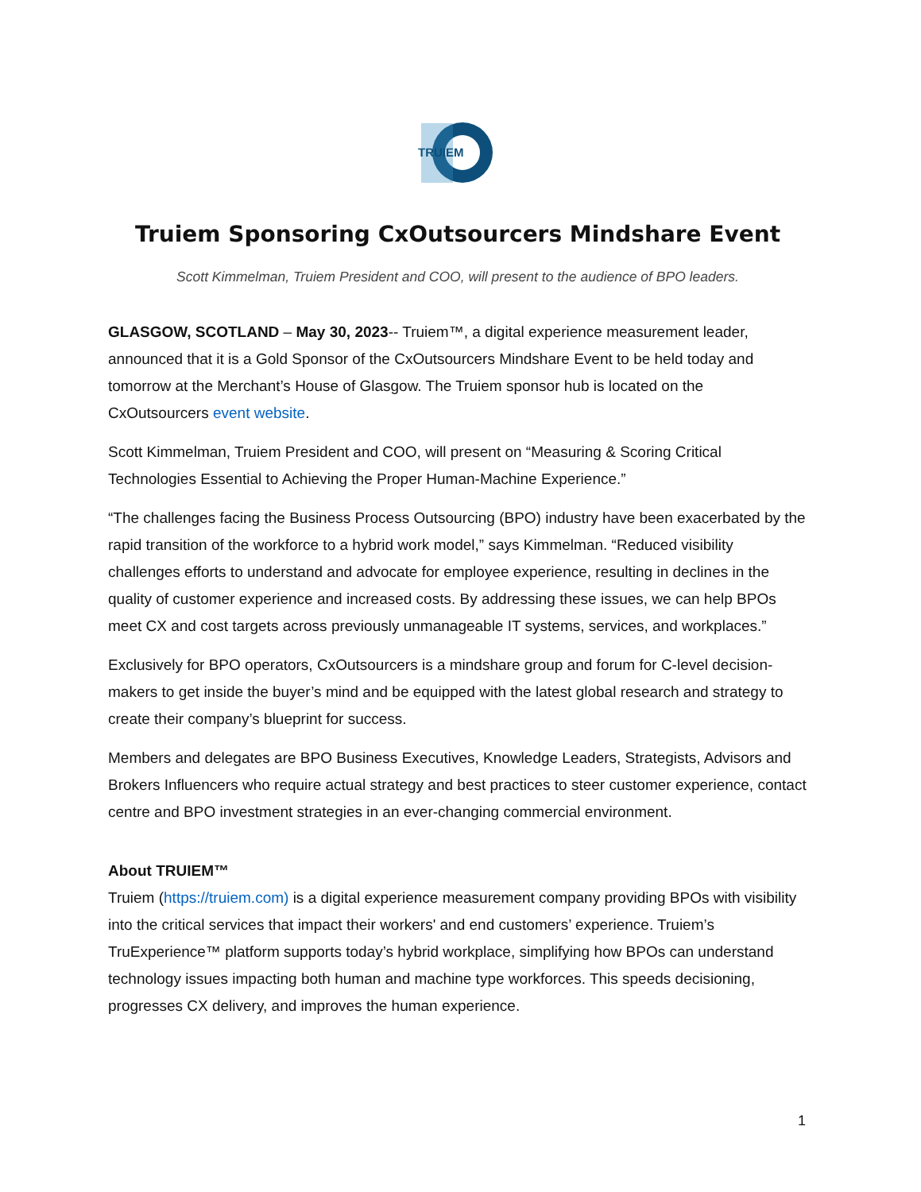TRUIEM
Truiem Sponsoring CxOutsourcers Mindshare Event
Scott Kimmelman, Truiem President and COO, will present to the audience of BPO leaders.
GLASGOW, SCOTLAND – May 30, 2023-- Truiem™, a digital experience measurement leader, announced that it is a Gold Sponsor of the CxOutsourcers Mindshare Event to be held today and tomorrow at the Merchant’s House of Glasgow. The Truiem sponsor hub is located on the CxOutsourcers event website.
Scott Kimmelman, Truiem President and COO, will present on “Measuring & Scoring Critical Technologies Essential to Achieving the Proper Human-Machine Experience.”
“The challenges facing the Business Process Outsourcing (BPO) industry have been exacerbated by the rapid transition of the workforce to a hybrid work model,” says Kimmelman. “Reduced visibility challenges efforts to understand and advocate for employee experience, resulting in declines in the quality of customer experience and increased costs. By addressing these issues, we can help BPOs meet CX and cost targets across previously unmanageable IT systems, services, and workplaces.”
Exclusively for BPO operators, CxOutsourcers is a mindshare group and forum for C-level decision-makers to get inside the buyer’s mind and be equipped with the latest global research and strategy to create their company’s blueprint for success.
Members and delegates are BPO Business Executives, Knowledge Leaders, Strategists, Advisors and Brokers Influencers who require actual strategy and best practices to steer customer experience, contact centre and BPO investment strategies in an ever-changing commercial environment.
About TRUIEM™
Truiem (https://truiem.com) is a digital experience measurement company providing BPOs with visibility into the critical services that impact their workers' and end customers’ experience. Truiem’s TruExperience™ platform supports today’s hybrid workplace, simplifying how BPOs can understand technology issues impacting both human and machine type workforces. This speeds decisioning, progresses CX delivery, and improves the human experience.
1